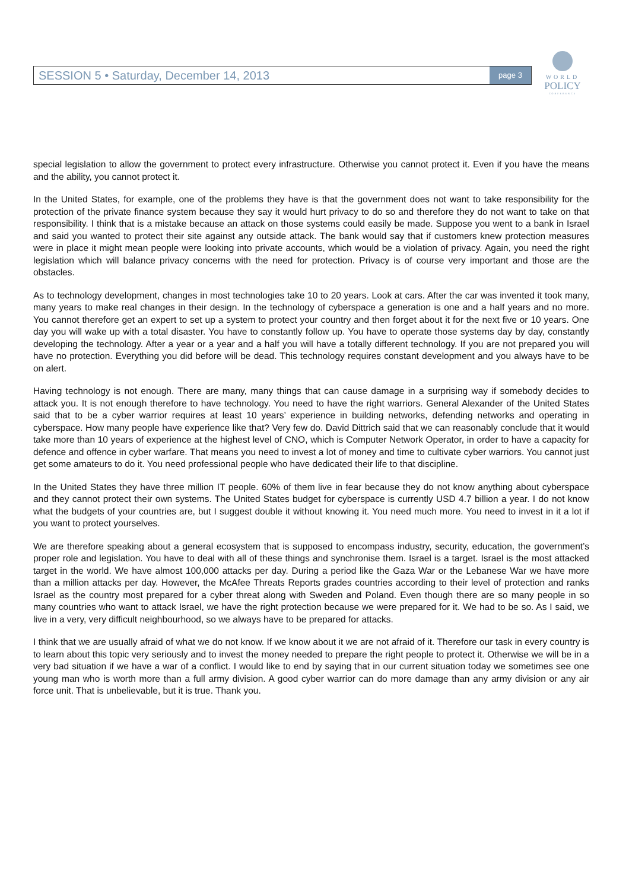SESSION 5 • Saturday, December 14, 2013 page 3
WORLD
POLICY
CONFERENCE
special legislation to allow the government to protect every infrastructure. Otherwise you cannot protect it. Even if you have the means and the ability, you cannot protect it.
In the United States, for example, one of the problems they have is that the government does not want to take responsibility for the protection of the private finance system because they say it would hurt privacy to do so and therefore they do not want to take on that responsibility. I think that is a mistake because an attack on those systems could easily be made. Suppose you went to a bank in Israel and said you wanted to protect their site against any outside attack. The bank would say that if customers knew protection measures were in place it might mean people were looking into private accounts, which would be a violation of privacy. Again, you need the right legislation which will balance privacy concerns with the need for protection. Privacy is of course very important and those are the obstacles.
As to technology development, changes in most technologies take 10 to 20 years. Look at cars. After the car was invented it took many, many years to make real changes in their design. In the technology of cyberspace a generation is one and a half years and no more. You cannot therefore get an expert to set up a system to protect your country and then forget about it for the next five or 10 years. One day you will wake up with a total disaster. You have to constantly follow up. You have to operate those systems day by day, constantly developing the technology. After a year or a year and a half you will have a totally different technology. If you are not prepared you will have no protection. Everything you did before will be dead. This technology requires constant development and you always have to be on alert.
Having technology is not enough. There are many, many things that can cause damage in a surprising way if somebody decides to attack you. It is not enough therefore to have technology. You need to have the right warriors. General Alexander of the United States said that to be a cyber warrior requires at least 10 years’ experience in building networks, defending networks and operating in cyberspace. How many people have experience like that? Very few do. David Dittrich said that we can reasonably conclude that it would take more than 10 years of experience at the highest level of CNO, which is Computer Network Operator, in order to have a capacity for defence and offence in cyber warfare. That means you need to invest a lot of money and time to cultivate cyber warriors. You cannot just get some amateurs to do it. You need professional people who have dedicated their life to that discipline.
In the United States they have three million IT people. 60% of them live in fear because they do not know anything about cyberspace and they cannot protect their own systems. The United States budget for cyberspace is currently USD 4.7 billion a year. I do not know what the budgets of your countries are, but I suggest double it without knowing it. You need much more. You need to invest in it a lot if you want to protect yourselves.
We are therefore speaking about a general ecosystem that is supposed to encompass industry, security, education, the government’s proper role and legislation. You have to deal with all of these things and synchronise them. Israel is a target. Israel is the most attacked target in the world. We have almost 100,000 attacks per day. During a period like the Gaza War or the Lebanese War we have more than a million attacks per day. However, the McAfee Threats Reports grades countries according to their level of protection and ranks Israel as the country most prepared for a cyber threat along with Sweden and Poland. Even though there are so many people in so many countries who want to attack Israel, we have the right protection because we were prepared for it. We had to be so. As I said, we live in a very, very difficult neighbourhood, so we always have to be prepared for attacks.
I think that we are usually afraid of what we do not know. If we know about it we are not afraid of it. Therefore our task in every country is to learn about this topic very seriously and to invest the money needed to prepare the right people to protect it. Otherwise we will be in a very bad situation if we have a war of a conflict. I would like to end by saying that in our current situation today we sometimes see one young man who is worth more than a full army division. A good cyber warrior can do more damage than any army division or any air force unit. That is unbelievable, but it is true. Thank you.